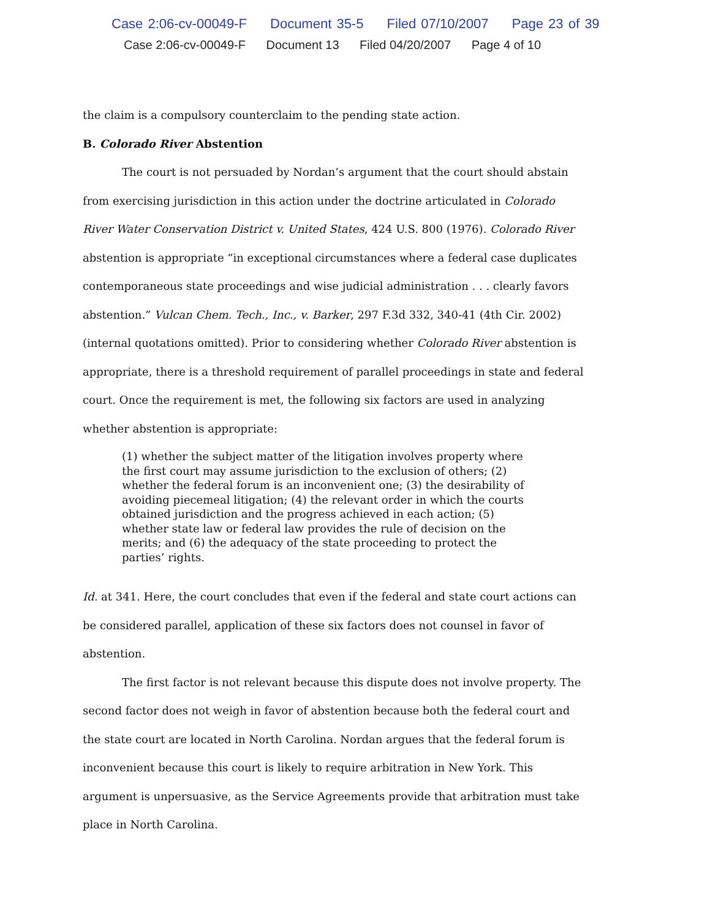Case 2:06-cv-00049-F Document 35-5 Filed 07/10/2007 Page 23 of 39
Case 2:06-cv-00049-F Document 13 Filed 04/20/2007 Page 4 of 10
the claim is a compulsory counterclaim to the pending state action.
B. Colorado River Abstention
The court is not persuaded by Nordan’s argument that the court should abstain from exercising jurisdiction in this action under the doctrine articulated in Colorado River Water Conservation District v. United States, 424 U.S. 800 (1976). Colorado River abstention is appropriate “in exceptional circumstances where a federal case duplicates contemporaneous state proceedings and wise judicial administration . . . clearly favors abstention.” Vulcan Chem. Tech., Inc., v. Barker, 297 F.3d 332, 340-41 (4th Cir. 2002) (internal quotations omitted). Prior to considering whether Colorado River abstention is appropriate, there is a threshold requirement of parallel proceedings in state and federal court. Once the requirement is met, the following six factors are used in analyzing whether abstention is appropriate:
(1) whether the subject matter of the litigation involves property where the first court may assume jurisdiction to the exclusion of others; (2) whether the federal forum is an inconvenient one; (3) the desirability of avoiding piecemeal litigation; (4) the relevant order in which the courts obtained jurisdiction and the progress achieved in each action; (5) whether state law or federal law provides the rule of decision on the merits; and (6) the adequacy of the state proceeding to protect the parties’ rights.
Id. at 341. Here, the court concludes that even if the federal and state court actions can be considered parallel, application of these six factors does not counsel in favor of abstention.
The first factor is not relevant because this dispute does not involve property. The second factor does not weigh in favor of abstention because both the federal court and the state court are located in North Carolina. Nordan argues that the federal forum is inconvenient because this court is likely to require arbitration in New York. This argument is unpersuasive, as the Service Agreements provide that arbitration must take place in North Carolina.